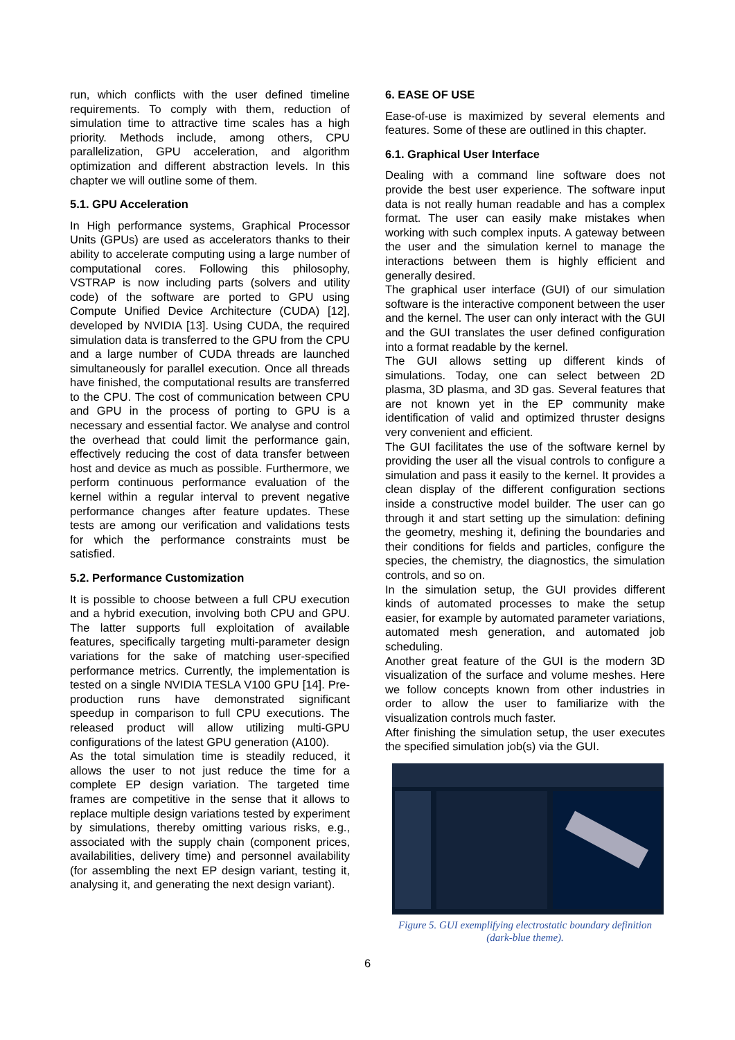run, which conflicts with the user defined timeline requirements. To comply with them, reduction of simulation time to attractive time scales has a high priority. Methods include, among others, CPU parallelization, GPU acceleration, and algorithm optimization and different abstraction levels. In this chapter we will outline some of them.
5.1. GPU Acceleration
In High performance systems, Graphical Processor Units (GPUs) are used as accelerators thanks to their ability to accelerate computing using a large number of computational cores. Following this philosophy, VSTRAP is now including parts (solvers and utility code) of the software are ported to GPU using Compute Unified Device Architecture (CUDA) [12], developed by NVIDIA [13]. Using CUDA, the required simulation data is transferred to the GPU from the CPU and a large number of CUDA threads are launched simultaneously for parallel execution. Once all threads have finished, the computational results are transferred to the CPU. The cost of communication between CPU and GPU in the process of porting to GPU is a necessary and essential factor. We analyse and control the overhead that could limit the performance gain, effectively reducing the cost of data transfer between host and device as much as possible. Furthermore, we perform continuous performance evaluation of the kernel within a regular interval to prevent negative performance changes after feature updates. These tests are among our verification and validations tests for which the performance constraints must be satisfied.
5.2. Performance Customization
It is possible to choose between a full CPU execution and a hybrid execution, involving both CPU and GPU. The latter supports full exploitation of available features, specifically targeting multi-parameter design variations for the sake of matching user-specified performance metrics. Currently, the implementation is tested on a single NVIDIA TESLA V100 GPU [14]. Pre-production runs have demonstrated significant speedup in comparison to full CPU executions. The released product will allow utilizing multi-GPU configurations of the latest GPU generation (A100).
As the total simulation time is steadily reduced, it allows the user to not just reduce the time for a complete EP design variation. The targeted time frames are competitive in the sense that it allows to replace multiple design variations tested by experiment by simulations, thereby omitting various risks, e.g., associated with the supply chain (component prices, availabilities, delivery time) and personnel availability (for assembling the next EP design variant, testing it, analysing it, and generating the next design variant).
6. EASE OF USE
Ease-of-use is maximized by several elements and features. Some of these are outlined in this chapter.
6.1. Graphical User Interface
Dealing with a command line software does not provide the best user experience. The software input data is not really human readable and has a complex format. The user can easily make mistakes when working with such complex inputs. A gateway between the user and the simulation kernel to manage the interactions between them is highly efficient and generally desired.
The graphical user interface (GUI) of our simulation software is the interactive component between the user and the kernel. The user can only interact with the GUI and the GUI translates the user defined configuration into a format readable by the kernel.
The GUI allows setting up different kinds of simulations. Today, one can select between 2D plasma, 3D plasma, and 3D gas. Several features that are not known yet in the EP community make identification of valid and optimized thruster designs very convenient and efficient.
The GUI facilitates the use of the software kernel by providing the user all the visual controls to configure a simulation and pass it easily to the kernel. It provides a clean display of the different configuration sections inside a constructive model builder. The user can go through it and start setting up the simulation: defining the geometry, meshing it, defining the boundaries and their conditions for fields and particles, configure the species, the chemistry, the diagnostics, the simulation controls, and so on.
In the simulation setup, the GUI provides different kinds of automated processes to make the setup easier, for example by automated parameter variations, automated mesh generation, and automated job scheduling.
Another great feature of the GUI is the modern 3D visualization of the surface and volume meshes. Here we follow concepts known from other industries in order to allow the user to familiarize with the visualization controls much faster.
After finishing the simulation setup, the user executes the specified simulation job(s) via the GUI.
Figure 5. GUI exemplifying electrostatic boundary definition (dark-blue theme).
6